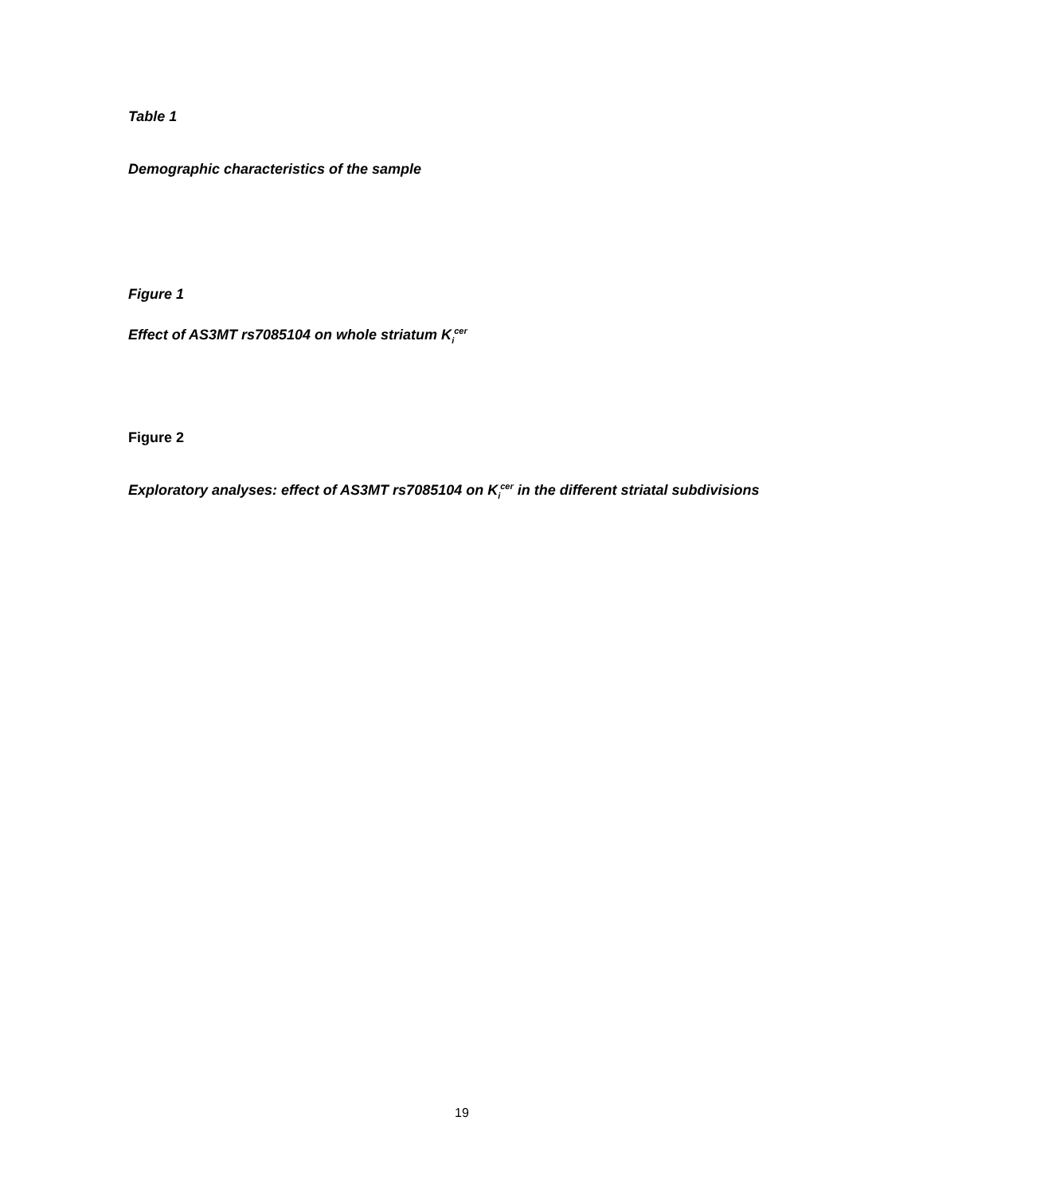Table 1
Demographic characteristics of the sample
Figure 1
Effect of AS3MT rs7085104 on whole striatum K<sub>i</sub><sup>cer</sup>
Figure 2
Exploratory analyses: effect of AS3MT rs7085104 on K<sub>i</sub><sup>cer</sup> in the different striatal subdivisions
19